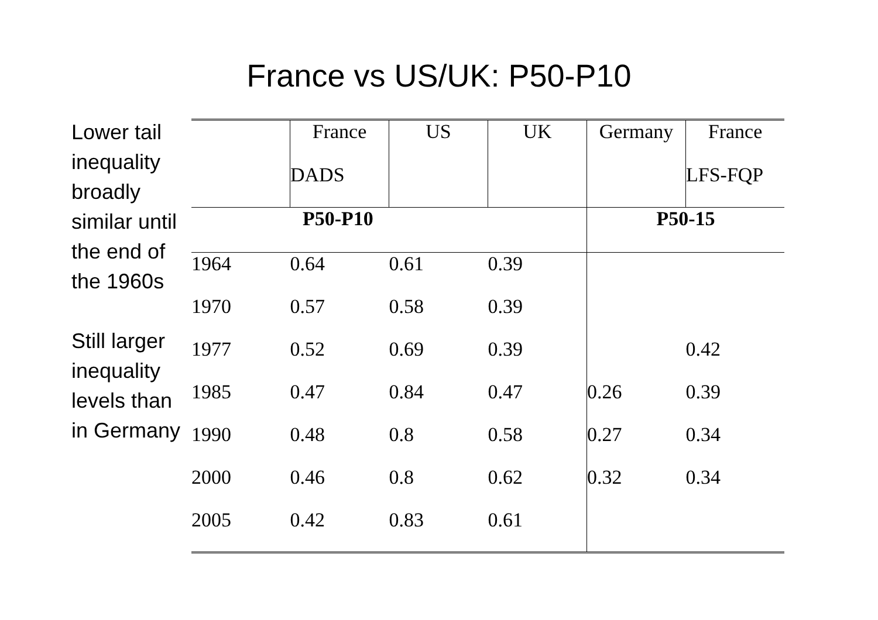France vs US/UK: P50-P10
Lower tail inequality broadly similar until the end of the 1960s
Still larger inequality levels than in Germany
| | France | US | UK | Germany | France |
| | DADS | | | | LFS-FQP |
| P50-P10 | | | | P50-15 | |
| 1964 | 0.64 | 0.61 | 0.39 | | |
| 1970 | 0.57 | 0.58 | 0.39 | | |
| 1977 | 0.52 | 0.69 | 0.39 | | 0.42 |
| 1985 | 0.47 | 0.84 | 0.47 | 0.26 | 0.39 |
| 1990 | 0.48 | 0.8 | 0.58 | 0.27 | 0.34 |
| 2000 | 0.46 | 0.8 | 0.62 | 0.32 | 0.34 |
| 2005 | 0.42 | 0.83 | 0.61 | | |